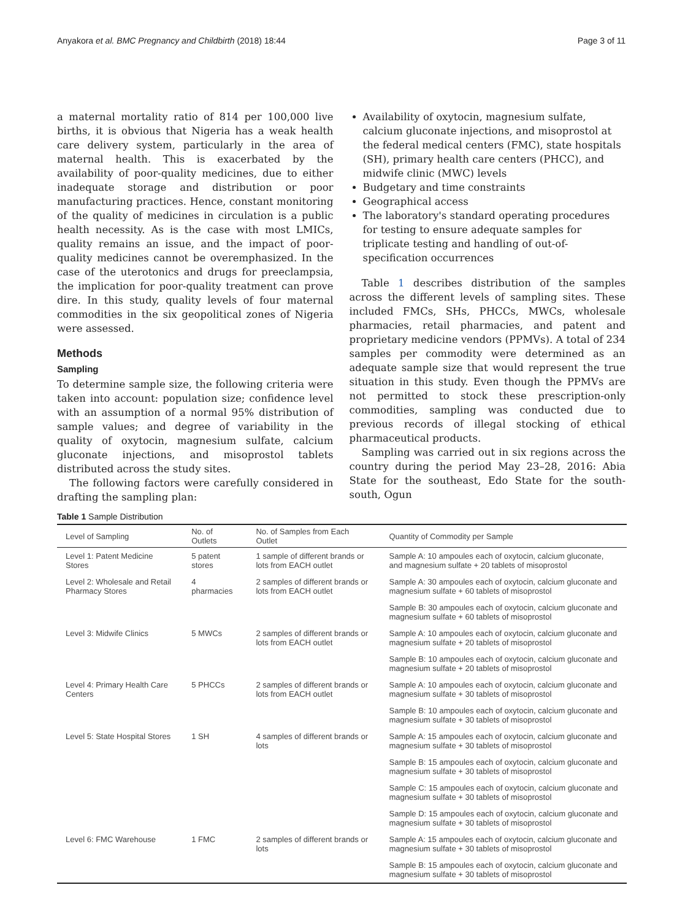Anyakora et al. BMC Pregnancy and Childbirth (2018) 18:44 Page 3 of 11
a maternal mortality ratio of 814 per 100,000 live births, it is obvious that Nigeria has a weak health care delivery system, particularly in the area of maternal health. This is exacerbated by the availability of poor-quality medicines, due to either inadequate storage and distribution or poor manufacturing practices. Hence, constant monitoring of the quality of medicines in circulation is a public health necessity. As is the case with most LMICs, quality remains an issue, and the impact of poor-quality medicines cannot be overemphasized. In the case of the uterotonics and drugs for preeclampsia, the implication for poor-quality treatment can prove dire. In this study, quality levels of four maternal commodities in the six geopolitical zones of Nigeria were assessed.
Methods
Sampling
To determine sample size, the following criteria were taken into account: population size; confidence level with an assumption of a normal 95% distribution of sample values; and degree of variability in the quality of oxytocin, magnesium sulfate, calcium gluconate injections, and misoprostol tablets distributed across the study sites.
The following factors were carefully considered in drafting the sampling plan:
Availability of oxytocin, magnesium sulfate, calcium gluconate injections, and misoprostol at the federal medical centers (FMC), state hospitals (SH), primary health care centers (PHCC), and midwife clinic (MWC) levels
Budgetary and time constraints
Geographical access
The laboratory's standard operating procedures for testing to ensure adequate samples for triplicate testing and handling of out-of-specification occurrences
Table 1 describes distribution of the samples across the different levels of sampling sites. These included FMCs, SHs, PHCCs, MWCs, wholesale pharmacies, retail pharmacies, and patent and proprietary medicine vendors (PPMVs). A total of 234 samples per commodity were determined as an adequate sample size that would represent the true situation in this study. Even though the PPMVs are not permitted to stock these prescription-only commodities, sampling was conducted due to previous records of illegal stocking of ethical pharmaceutical products.
Sampling was carried out in six regions across the country during the period May 23–28, 2016: Abia State for the southeast, Edo State for the south-south, Ogun
Table 1 Sample Distribution
| Level of Sampling | No. of Outlets | No. of Samples from Each Outlet | Quantity of Commodity per Sample |
| --- | --- | --- | --- |
| Level 1: Patent Medicine Stores | 5 patent stores | 1 sample of different brands or lots from EACH outlet | Sample A: 10 ampoules each of oxytocin, calcium gluconate, and magnesium sulfate + 20 tablets of misoprostol |
| Level 2: Wholesale and Retail Pharmacy Stores | 4 pharmacies | 2 samples of different brands or lots from EACH outlet | Sample A: 30 ampoules each of oxytocin, calcium gluconate and magnesium sulfate + 60 tablets of misoprostol |
| | | | Sample B: 30 ampoules each of oxytocin, calcium gluconate and magnesium sulfate + 60 tablets of misoprostol |
| Level 3: Midwife Clinics | 5 MWCs | 2 samples of different brands or lots from EACH outlet | Sample A: 10 ampoules each of oxytocin, calcium gluconate and magnesium sulfate + 20 tablets of misoprostol |
| | | | Sample B: 10 ampoules each of oxytocin, calcium gluconate and magnesium sulfate + 20 tablets of misoprostol |
| Level 4: Primary Health Care Centers | 5 PHCCs | 2 samples of different brands or lots from EACH outlet | Sample A: 10 ampoules each of oxytocin, calcium gluconate and magnesium sulfate + 30 tablets of misoprostol |
| | | | Sample B: 10 ampoules each of oxytocin, calcium gluconate and magnesium sulfate + 30 tablets of misoprostol |
| Level 5: State Hospital Stores | 1 SH | 4 samples of different brands or lots | Sample A: 15 ampoules each of oxytocin, calcium gluconate and magnesium sulfate + 30 tablets of misoprostol |
| | | | Sample B: 15 ampoules each of oxytocin, calcium gluconate and magnesium sulfate + 30 tablets of misoprostol |
| | | | Sample C: 15 ampoules each of oxytocin, calcium gluconate and magnesium sulfate + 30 tablets of misoprostol |
| | | | Sample D: 15 ampoules each of oxytocin, calcium gluconate and magnesium sulfate + 30 tablets of misoprostol |
| Level 6: FMC Warehouse | 1 FMC | 2 samples of different brands or lots | Sample A: 15 ampoules each of oxytocin, calcium gluconate and magnesium sulfate + 30 tablets of misoprostol |
| | | | Sample B: 15 ampoules each of oxytocin, calcium gluconate and magnesium sulfate + 30 tablets of misoprostol |